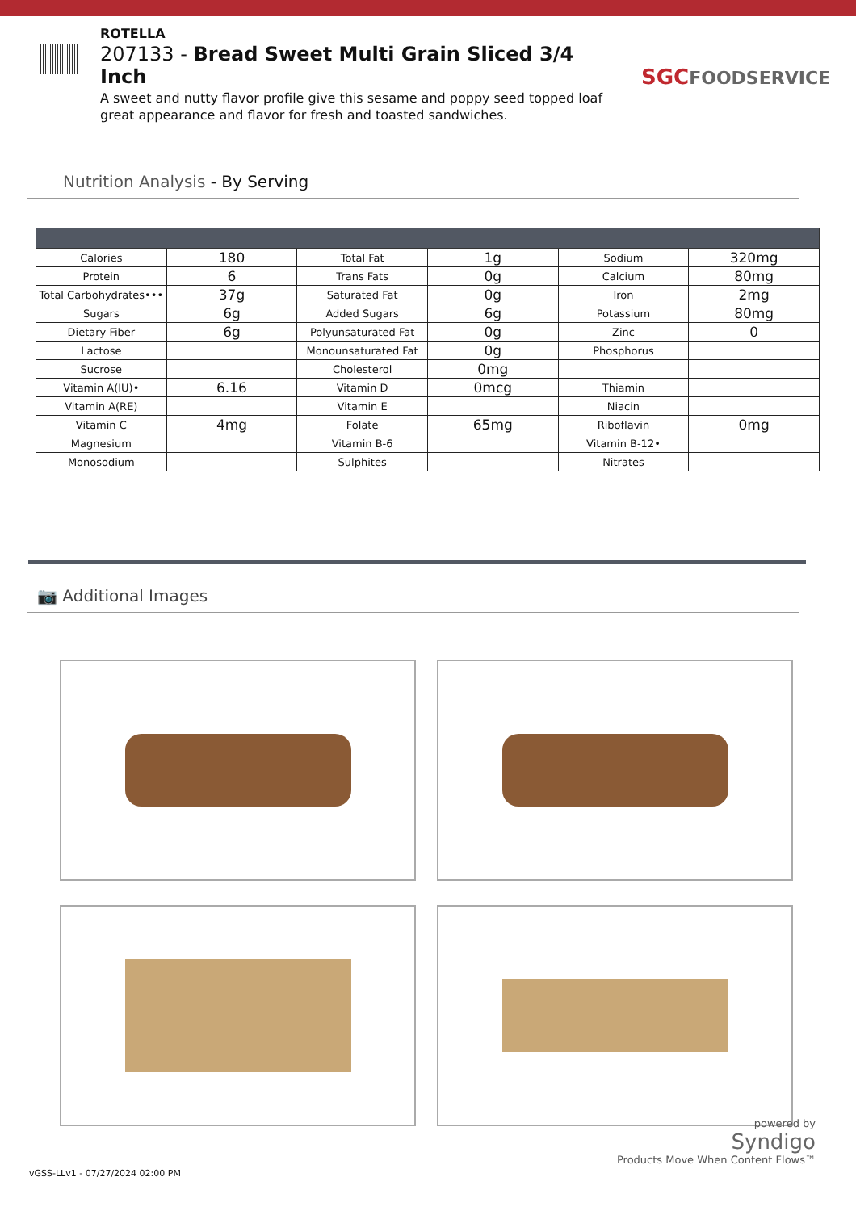ROTELLA
207133 - Bread Sweet Multi Grain Sliced 3/4 Inch
A sweet and nutty flavor profile give this sesame and poppy seed topped loaf great appearance and flavor for fresh and toasted sandwiches.
SGCFOODSERVICE
Nutrition Analysis - By Serving
| Calories | 180 | Total Fat | 1g | Sodium | 320mg |
| Protein | 6 | Trans Fats | 0g | Calcium | 80mg |
| Total Carbohydrates••• | 37g | Saturated Fat | 0g | Iron | 2mg |
| Sugars | 6g | Added Sugars | 6g | Potassium | 80mg |
| Dietary Fiber | 6g | Polyunsaturated Fat | 0g | Zinc | 0 |
| Lactose | | Monounsaturated Fat | 0g | Phosphorus | |
| Sucrose | | Cholesterol | 0mg | | |
| Vitamin A(IU)• | 6.16 | Vitamin D | 0mcg | Thiamin | |
| Vitamin A(RE) | | Vitamin E | | Niacin | |
| Vitamin C | 4mg | Folate | 65mg | Riboflavin | 0mg |
| Magnesium | | Vitamin B-6 | | Vitamin B-12• | |
| Monosodium | | Sulphites | | Nitrates | |
📷 Additional Images
powered by
Syndigo
Products Move When Content Flows™
vGSS-LLv1 - 07/27/2024 02:00 PM